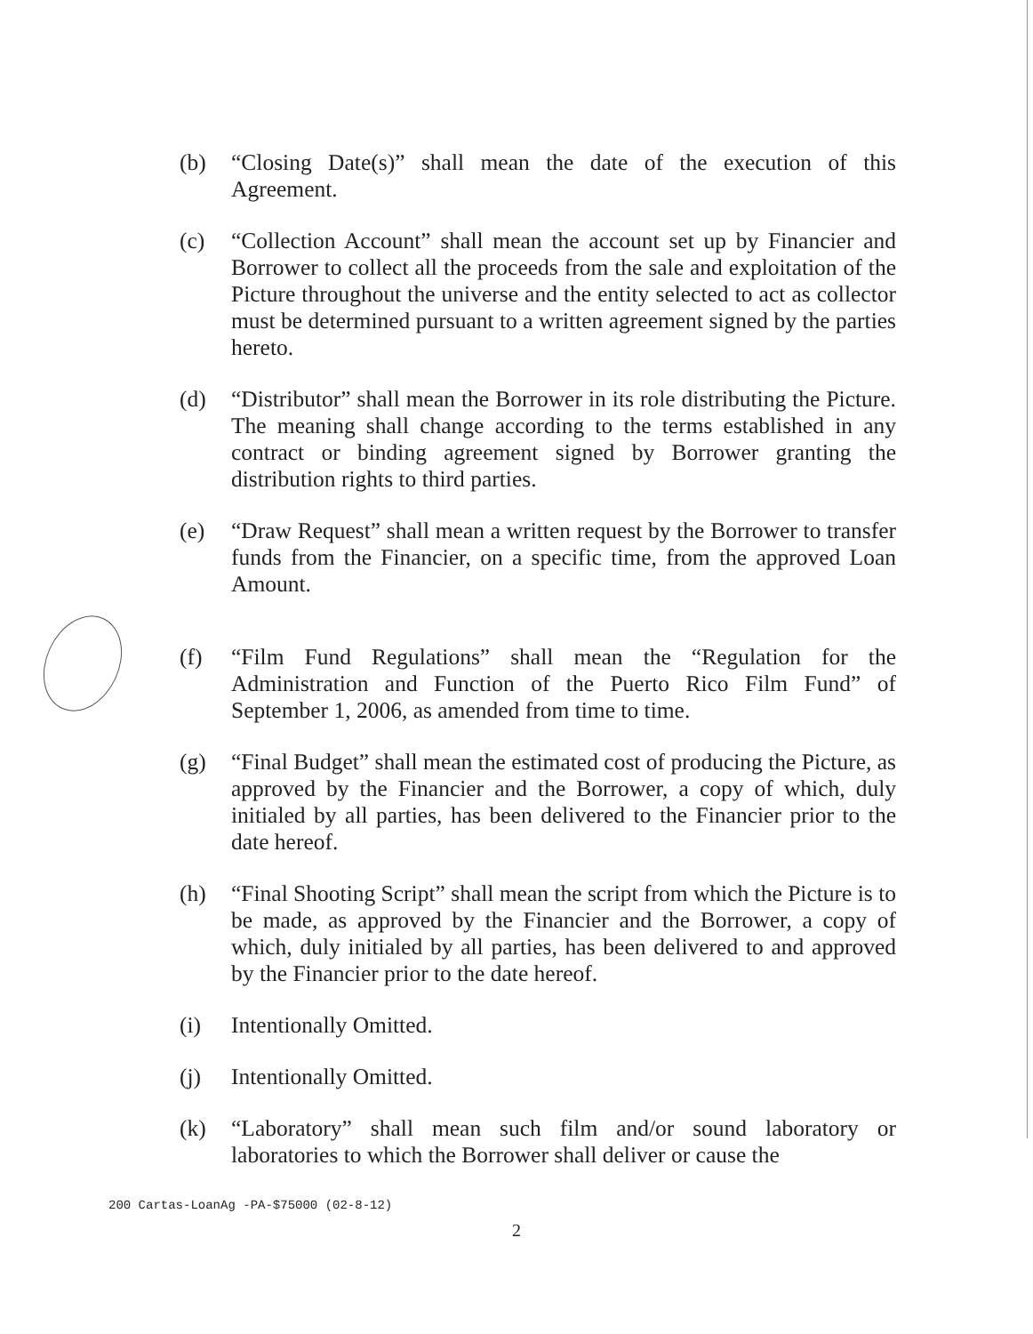(b) “Closing Date(s)” shall mean the date of the execution of this Agreement.
(c) “Collection Account” shall mean the account set up by Financier and Borrower to collect all the proceeds from the sale and exploitation of the Picture throughout the universe and the entity selected to act as collector must be determined pursuant to a written agreement signed by the parties hereto.
(d) “Distributor” shall mean the Borrower in its role distributing the Picture. The meaning shall change according to the terms established in any contract or binding agreement signed by Borrower granting the distribution rights to third parties.
(e) “Draw Request” shall mean a written request by the Borrower to transfer funds from the Financier, on a specific time, from the approved Loan Amount.
(f) “Film Fund Regulations” shall mean the “Regulation for the Administration and Function of the Puerto Rico Film Fund” of September 1, 2006, as amended from time to time.
(g) “Final Budget” shall mean the estimated cost of producing the Picture, as approved by the Financier and the Borrower, a copy of which, duly initialed by all parties, has been delivered to the Financier prior to the date hereof.
(h) “Final Shooting Script” shall mean the script from which the Picture is to be made, as approved by the Financier and the Borrower, a copy of which, duly initialed by all parties, has been delivered to and approved by the Financier prior to the date hereof.
(i) Intentionally Omitted.
(j) Intentionally Omitted.
(k) “Laboratory” shall mean such film and/or sound laboratory or laboratories to which the Borrower shall deliver or cause the
200 Cartas-LoanAg -PA-$75000 (02-8-12)
2